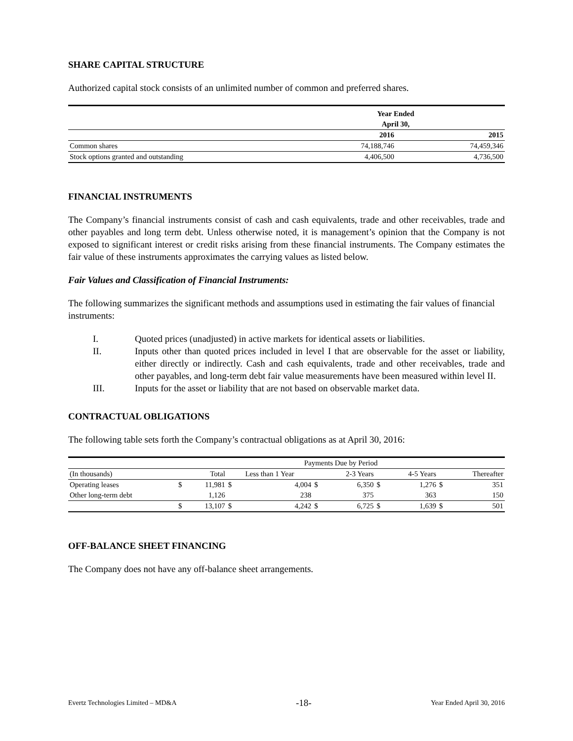SHARE CAPITAL STRUCTURE
Authorized capital stock consists of an unlimited number of common and preferred shares.
| | Year Ended | |
| --- | --- | --- |
| | April 30, | |
| | 2016 | 2015 |
| Common shares | 74,188,746 | 74,459,346 |
| Stock options granted and outstanding | 4,406,500 | 4,736,500 |
FINANCIAL INSTRUMENTS
The Company’s financial instruments consist of cash and cash equivalents, trade and other receivables, trade and other payables and long term debt. Unless otherwise noted, it is management’s opinion that the Company is not exposed to significant interest or credit risks arising from these financial instruments. The Company estimates the fair value of these instruments approximates the carrying values as listed below.
Fair Values and Classification of Financial Instruments:
The following summarizes the significant methods and assumptions used in estimating the fair values of financial instruments:
I. Quoted prices (unadjusted) in active markets for identical assets or liabilities.
II. Inputs other than quoted prices included in level I that are observable for the asset or liability, either directly or indirectly. Cash and cash equivalents, trade and other receivables, trade and other payables, and long-term debt fair value measurements have been measured within level II.
III. Inputs for the asset or liability that are not based on observable market data.
CONTRACTUAL OBLIGATIONS
The following table sets forth the Company’s contractual obligations as at April 30, 2016:
| | Payments Due by Period | | | | | | | | | |
| (In thousands) | | Total | Less than 1 Year | | | 2-3 Years | | 4-5 Years | | Thereafter |
| Operating leases | $ | 11,981 | $ | 4,004 | $ | 6,350 | $ | 1,276 | $ | 351 |
| Other long-term debt | | 1,126 | | 238 | | 375 | | 363 | | 150 |
| | $ | 13,107 | $ | 4,242 | $ | 6,725 | $ | 1,639 | $ | 501 |
OFF-BALANCE SHEET FINANCING
The Company does not have any off-balance sheet arrangements.
Evertz Technologies Limited – MD&A -18- Year Ended April 30, 2016